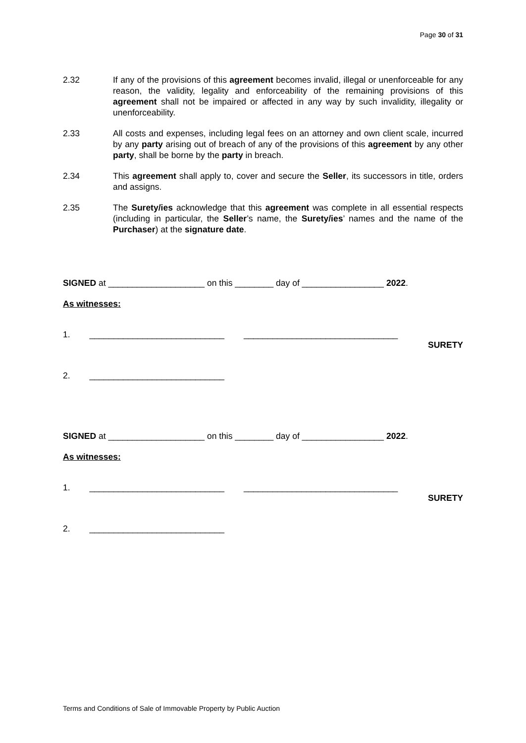Page 30 of 31
2.32 If any of the provisions of this agreement becomes invalid, illegal or unenforceable for any reason, the validity, legality and enforceability of the remaining provisions of this agreement shall not be impaired or affected in any way by such invalidity, illegality or unenforceability.
2.33 All costs and expenses, including legal fees on an attorney and own client scale, incurred by any party arising out of breach of any of the provisions of this agreement by any other party, shall be borne by the party in breach.
2.34 This agreement shall apply to, cover and secure the Seller, its successors in title, orders and assigns.
2.35 The Surety/ies acknowledge that this agreement was complete in all essential respects (including in particular, the Seller’s name, the Surety/ies’ names and the name of the Purchaser) at the signature date.
SIGNED at ____________________ on this ________ day of _________________ 2022.
As witnesses:
1. ____________________________ ________________________________
SURETY
2. ____________________________
SIGNED at ____________________ on this ________ day of _________________ 2022.
As witnesses:
1. ____________________________ ________________________________
SURETY
2. ____________________________
Terms and Conditions of Sale of Immovable Property by Public Auction